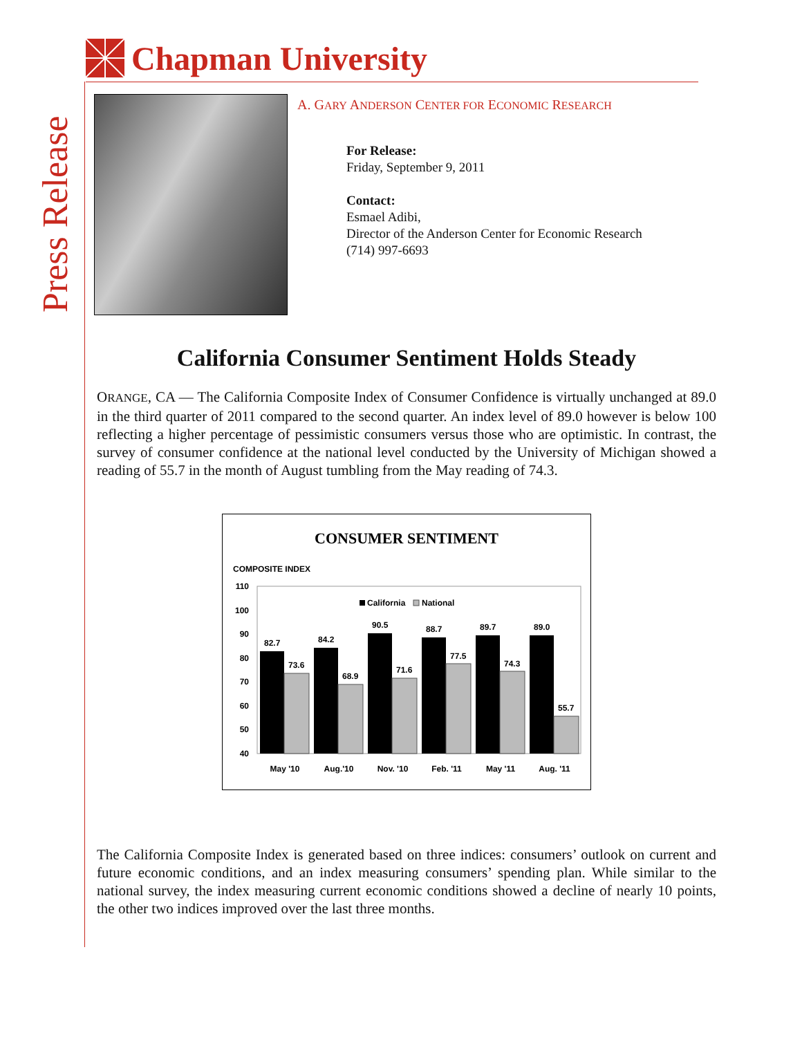Chapman University
Press Release
A. GARY ANDERSON CENTER FOR ECONOMIC RESEARCH
For Release:
Friday, September 9, 2011
Contact:
Esmael Adibi,
Director of the Anderson Center for Economic Research
(714) 997-6693
California Consumer Sentiment Holds Steady
ORANGE, CA — The California Composite Index of Consumer Confidence is virtually unchanged at 89.0 in the third quarter of 2011 compared to the second quarter. An index level of 89.0 however is below 100 reflecting a higher percentage of pessimistic consumers versus those who are optimistic. In contrast, the survey of consumer confidence at the national level conducted by the University of Michigan showed a reading of 55.7 in the month of August tumbling from the May reading of 74.3.
CONSUMER SENTIMENT
COMPOSITE INDEX
110
100
90
80
70
60
50
40
California
National
82.7
73.6
84.2
68.9
90.5
71.6
88.7
77.5
89.7
74.3
89.0
55.7
May '10
Aug.'10
Nov. '10
Feb. '11
May '11
Aug. '11
The California Composite Index is generated based on three indices: consumers’ outlook on current and future economic conditions, and an index measuring consumers’ spending plan. While similar to the national survey, the index measuring current economic conditions showed a decline of nearly 10 points, the other two indices improved over the last three months.